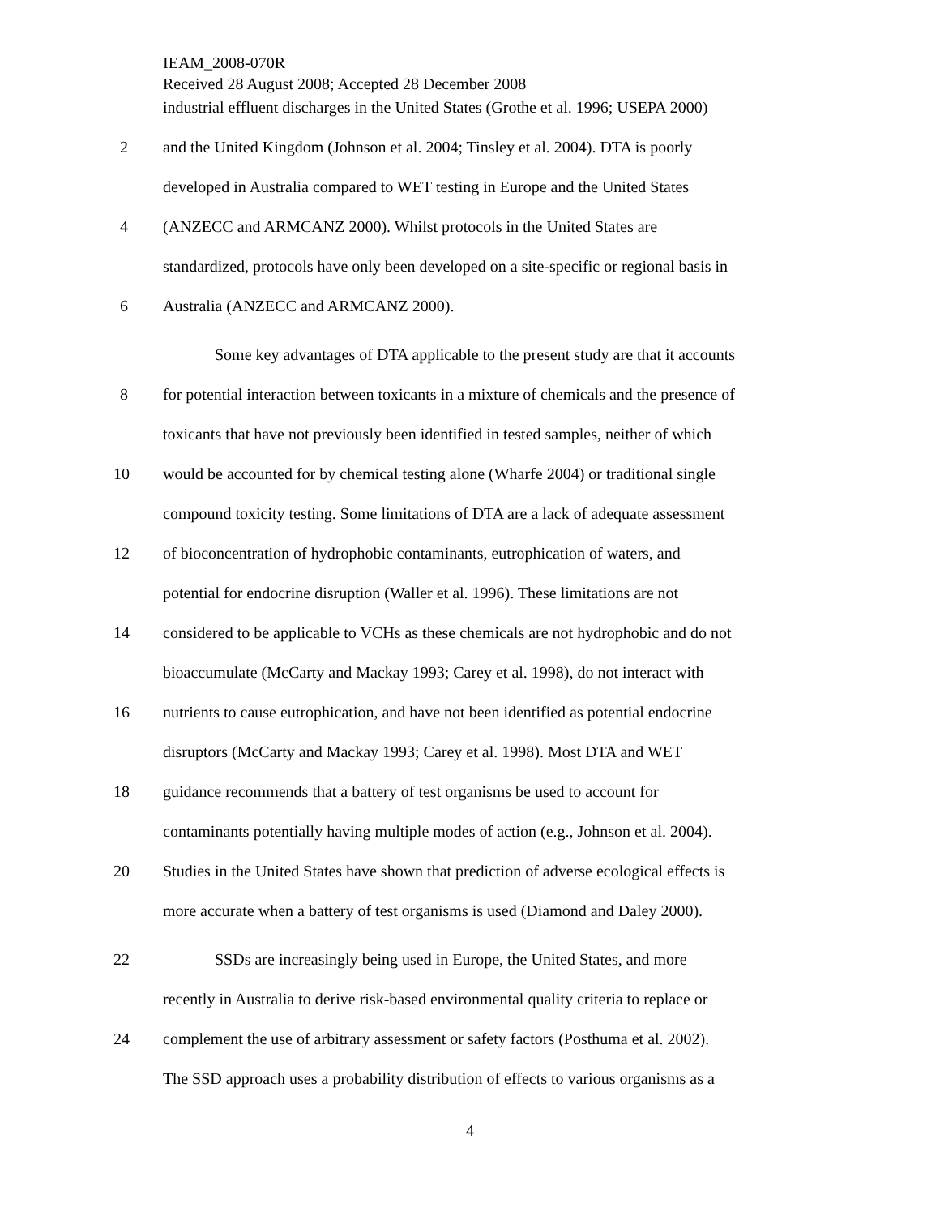IEAM_2008-070R
Received 28 August 2008; Accepted 28 December 2008
industrial effluent discharges in the United States (Grothe et al. 1996; USEPA 2000)
2 and the United Kingdom (Johnson et al. 2004; Tinsley et al. 2004). DTA is poorly
developed in Australia compared to WET testing in Europe and the United States
4 (ANZECC and ARMCANZ 2000). Whilst protocols in the United States are
standardized, protocols have only been developed on a site-specific or regional basis in
6 Australia (ANZECC and ARMCANZ 2000).
Some key advantages of DTA applicable to the present study are that it accounts
8 for potential interaction between toxicants in a mixture of chemicals and the presence of
toxicants that have not previously been identified in tested samples, neither of which
10 would be accounted for by chemical testing alone (Wharfe 2004) or traditional single
compound toxicity testing. Some limitations of DTA are a lack of adequate assessment
12 of bioconcentration of hydrophobic contaminants, eutrophication of waters, and
potential for endocrine disruption (Waller et al. 1996). These limitations are not
14 considered to be applicable to VCHs as these chemicals are not hydrophobic and do not
bioaccumulate (McCarty and Mackay 1993; Carey et al. 1998), do not interact with
16 nutrients to cause eutrophication, and have not been identified as potential endocrine
disruptors (McCarty and Mackay 1993; Carey et al. 1998). Most DTA and WET
18 guidance recommends that a battery of test organisms be used to account for
contaminants potentially having multiple modes of action (e.g., Johnson et al. 2004).
20 Studies in the United States have shown that prediction of adverse ecological effects is
more accurate when a battery of test organisms is used (Diamond and Daley 2000).
22 SSDs are increasingly being used in Europe, the United States, and more
recently in Australia to derive risk-based environmental quality criteria to replace or
24 complement the use of arbitrary assessment or safety factors (Posthuma et al. 2002).
The SSD approach uses a probability distribution of effects to various organisms as a
4